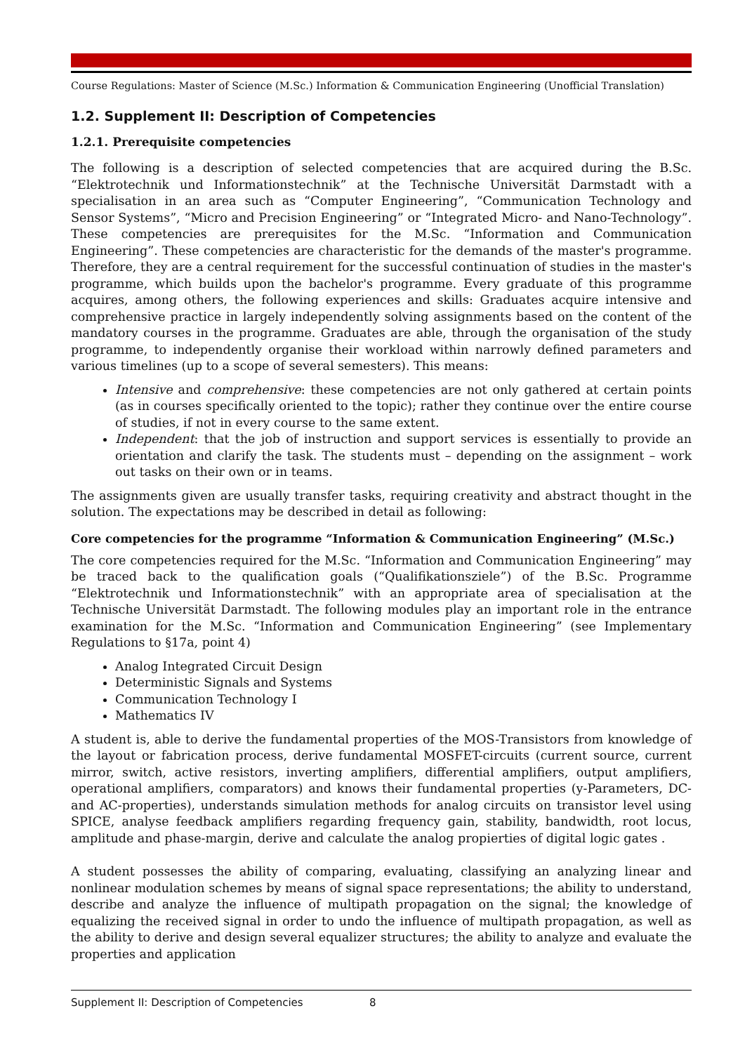Course Regulations: Master of Science (M.Sc.) Information & Communication Engineering (Unofficial Translation)
1.2. Supplement II: Description of Competencies
1.2.1. Prerequisite competencies
The following is a description of selected competencies that are acquired during the B.Sc. “Elektrotechnik und Informationstechnik” at the Technische Universität Darmstadt with a specialisation in an area such as “Computer Engineering”, “Communication Technology and Sensor Systems”, “Micro and Precision Engineering” or “Integrated Micro- and Nano-Technology”. These competencies are prerequisites for the M.Sc. “Information and Communication Engineering”. These competencies are characteristic for the demands of the master's programme. Therefore, they are a central requirement for the successful continuation of studies in the master's programme, which builds upon the bachelor's programme. Every graduate of this programme acquires, among others, the following experiences and skills: Graduates acquire intensive and comprehensive practice in largely independently solving assignments based on the content of the mandatory courses in the programme. Graduates are able, through the organisation of the study programme, to independently organise their workload within narrowly defined parameters and various timelines (up to a scope of several semesters). This means:
Intensive and comprehensive: these competencies are not only gathered at certain points (as in courses specifically oriented to the topic); rather they continue over the entire course of studies, if not in every course to the same extent.
Independent: that the job of instruction and support services is essentially to provide an orientation and clarify the task. The students must – depending on the assignment – work out tasks on their own or in teams.
The assignments given are usually transfer tasks, requiring creativity and abstract thought in the solution. The expectations may be described in detail as following:
Core competencies for the programme “Information & Communication Engineering” (M.Sc.)
The core competencies required for the M.Sc. “Information and Communication Engineering” may be traced back to the qualification goals (“Qualifikationsziele”) of the B.Sc. Programme “Elektrotechnik und Informationstechnik” with an appropriate area of specialisation at the Technische Universität Darmstadt. The following modules play an important role in the entrance examination for the M.Sc. “Information and Communication Engineering” (see Implementary Regulations to §17a, point 4)
Analog Integrated Circuit Design
Deterministic Signals and Systems
Communication Technology I
Mathematics IV
A student is, able to derive the fundamental properties of the MOS-Transistors from knowledge of the layout or fabrication process, derive fundamental MOSFET-circuits (current source, current mirror, switch, active resistors, inverting amplifiers, differential amplifiers, output amplifiers, operational amplifiers, comparators) and knows their fundamental properties (y-Parameters, DC- and AC-properties), understands simulation methods for analog circuits on transistor level using SPICE, analyse feedback amplifiers regarding frequency gain, stability, bandwidth, root locus, amplitude and phase-margin, derive and calculate the analog propierties of digital logic gates .
A student possesses the ability of comparing, evaluating, classifying an analyzing linear and nonlinear modulation schemes by means of signal space representations; the ability to understand, describe and analyze the influence of multipath propagation on the signal; the knowledge of equalizing the received signal in order to undo the influence of multipath propagation, as well as the ability to derive and design several equalizer structures; the ability to analyze and evaluate the properties and application
Supplement II: Description of Competencies 8